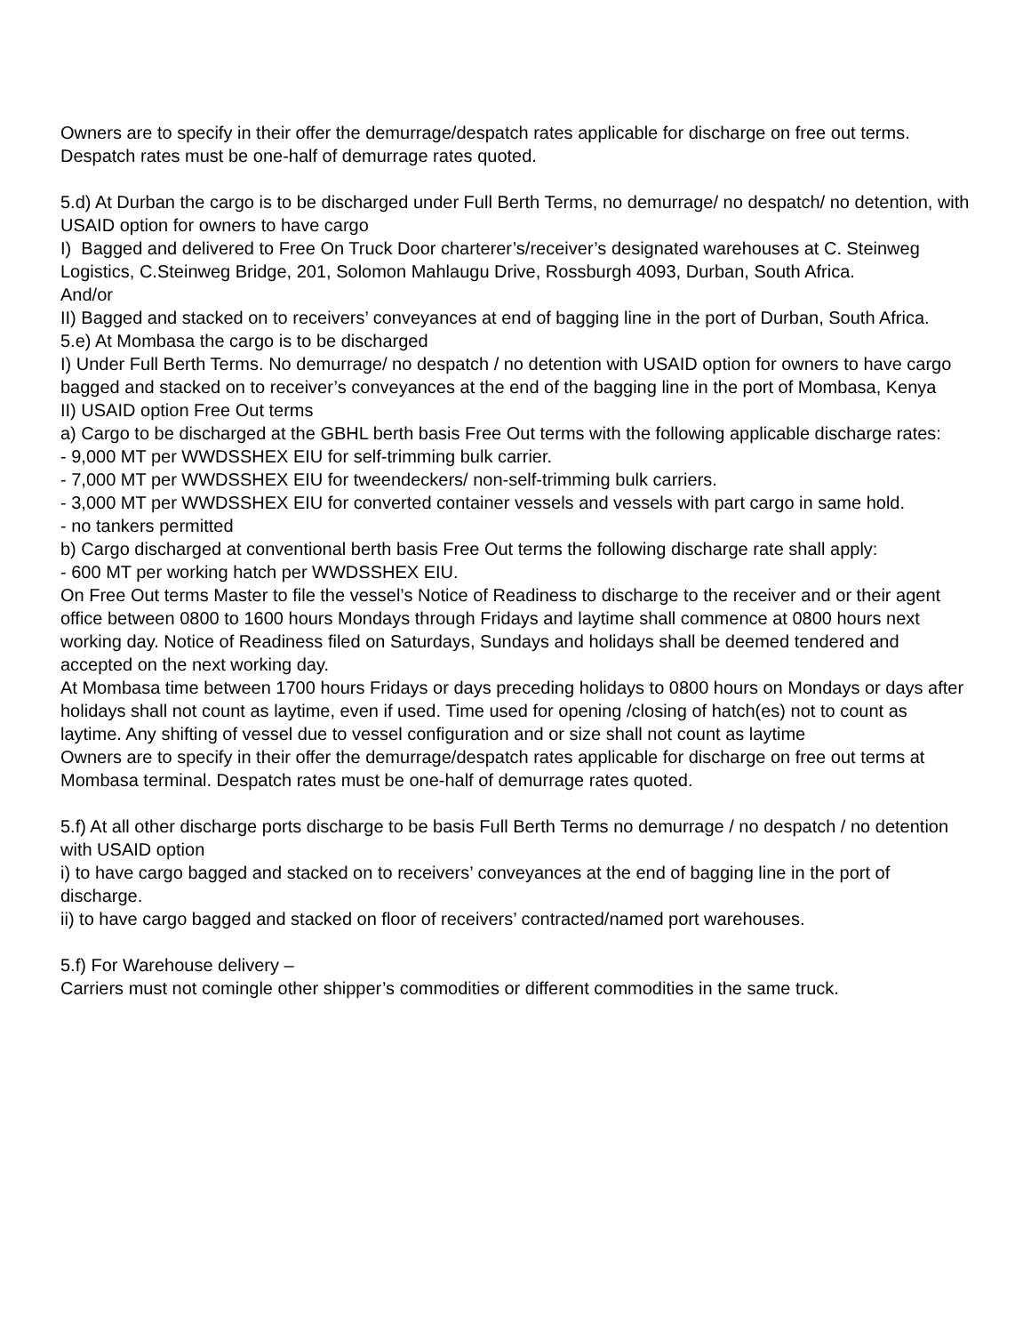Owners are to specify in their offer the demurrage/despatch rates applicable for discharge on free out terms. Despatch rates must be one-half of demurrage rates quoted.
5.d) At Durban the cargo is to be discharged under Full Berth Terms, no demurrage/ no despatch/ no detention, with USAID option for owners to have cargo
I) Bagged and delivered to Free On Truck Door charterer’s/receiver’s designated warehouses at C. Steinweg Logistics, C.Steinweg Bridge, 201, Solomon Mahlaugu Drive, Rossburgh 4093, Durban, South Africa.
And/or
II) Bagged and stacked on to receivers’ conveyances at end of bagging line in the port of Durban, South Africa.
5.e) At Mombasa the cargo is to be discharged
I) Under Full Berth Terms. No demurrage/ no despatch / no detention with USAID option for owners to have cargo bagged and stacked on to receiver’s conveyances at the end of the bagging line in the port of Mombasa, Kenya
II) USAID option Free Out terms
a) Cargo to be discharged at the GBHL berth basis Free Out terms with the following applicable discharge rates:
- 9,000 MT per WWDSSHEX EIU for self-trimming bulk carrier.
- 7,000 MT per WWDSSHEX EIU for tweendeckers/ non-self-trimming bulk carriers.
- 3,000 MT per WWDSSHEX EIU for converted container vessels and vessels with part cargo in same hold.
- no tankers permitted
b) Cargo discharged at conventional berth basis Free Out terms the following discharge rate shall apply:
- 600 MT per working hatch per WWDSSHEX EIU.
On Free Out terms Master to file the vessel’s Notice of Readiness to discharge to the receiver and or their agent office between 0800 to 1600 hours Mondays through Fridays and laytime shall commence at 0800 hours next working day. Notice of Readiness filed on Saturdays, Sundays and holidays shall be deemed tendered and accepted on the next working day.
At Mombasa time between 1700 hours Fridays or days preceding holidays to 0800 hours on Mondays or days after holidays shall not count as laytime, even if used. Time used for opening /closing of hatch(es) not to count as laytime. Any shifting of vessel due to vessel configuration and or size shall not count as laytime
Owners are to specify in their offer the demurrage/despatch rates applicable for discharge on free out terms at Mombasa terminal. Despatch rates must be one-half of demurrage rates quoted.
5.f) At all other discharge ports discharge to be basis Full Berth Terms no demurrage / no despatch / no detention with USAID option
i) to have cargo bagged and stacked on to receivers’ conveyances at the end of bagging line in the port of discharge.
ii) to have cargo bagged and stacked on floor of receivers’ contracted/named port warehouses.
5.f) For Warehouse delivery –
Carriers must not comingle other shipper’s commodities or different commodities in the same truck.